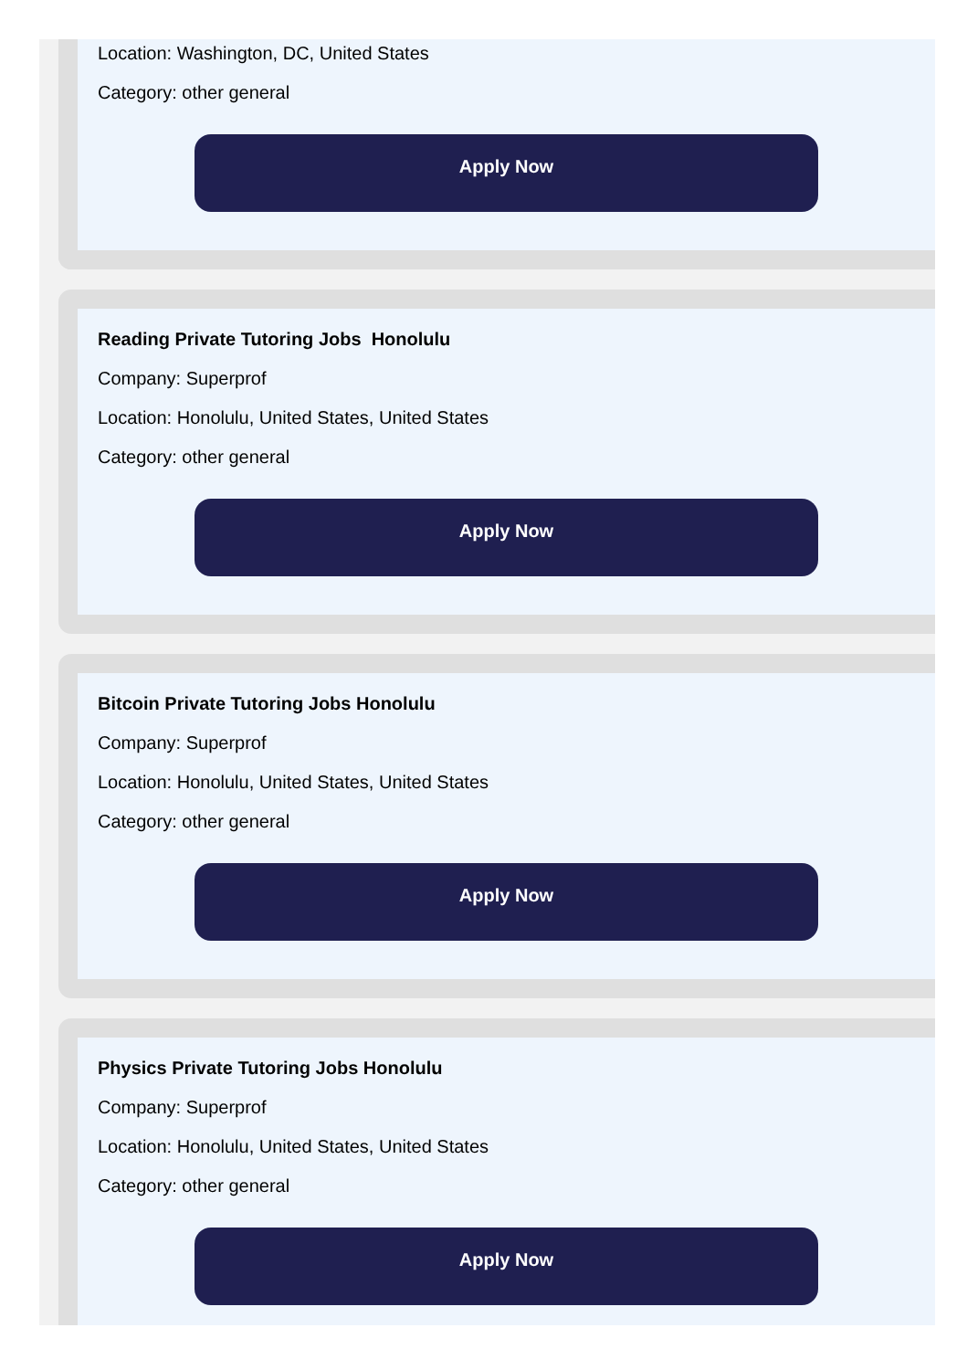Location: Washington, DC, United States
Category: other general
Apply Now
Reading Private Tutoring Jobs Honolulu
Company: Superprof
Location: Honolulu, United States, United States
Category: other general
Apply Now
Bitcoin Private Tutoring Jobs Honolulu
Company: Superprof
Location: Honolulu, United States, United States
Category: other general
Apply Now
Physics Private Tutoring Jobs Honolulu
Company: Superprof
Location: Honolulu, United States, United States
Category: other general
Apply Now